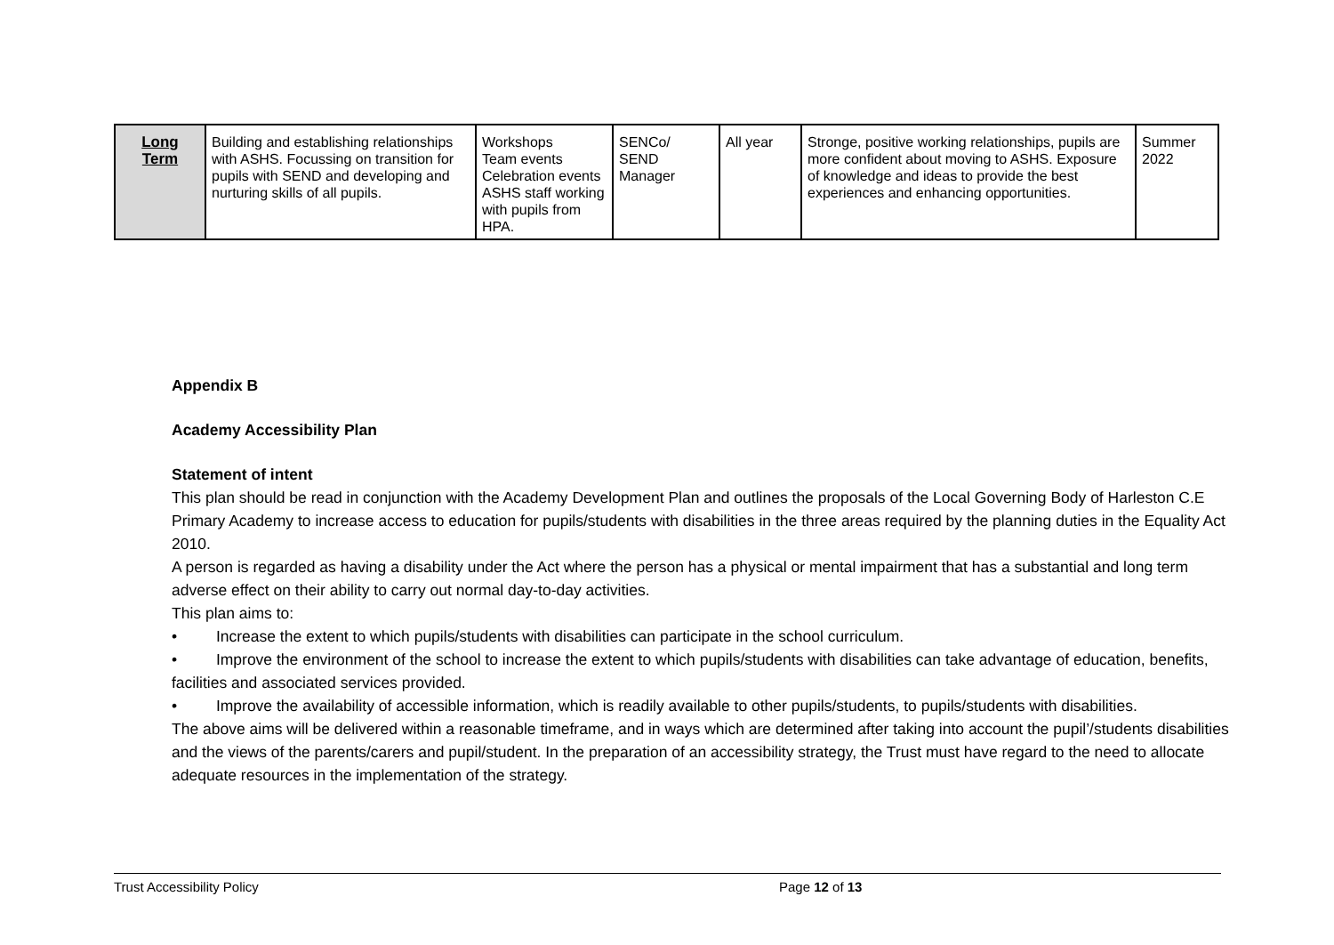| Long Term | Building and establishing relationships with ASHS. Focussing on transition for pupils with SEND and developing and nurturing skills of all pupils. | Workshops Team events Celebration events ASHS staff working with pupils from HPA. | SENCo/ SEND Manager | All year | Stronge, positive working relationships, pupils are more confident about moving to ASHS. Exposure of knowledge and ideas to provide the best experiences and enhancing opportunities. | Summer 2022 |
Appendix B
Academy Accessibility Plan
Statement of intent
This plan should be read in conjunction with the Academy Development Plan and outlines the proposals of the Local Governing Body of Harleston C.E Primary Academy to increase access to education for pupils/students with disabilities in the three areas required by the planning duties in the Equality Act 2010.
A person is regarded as having a disability under the Act where the person has a physical or mental impairment that has a substantial and long term adverse effect on their ability to carry out normal day-to-day activities.
This plan aims to:
• Increase the extent to which pupils/students with disabilities can participate in the school curriculum.
• Improve the environment of the school to increase the extent to which pupils/students with disabilities can take advantage of education, benefits, facilities and associated services provided.
• Improve the availability of accessible information, which is readily available to other pupils/students, to pupils/students with disabilities.
The above aims will be delivered within a reasonable timeframe, and in ways which are determined after taking into account the pupil’/students disabilities and the views of the parents/carers and pupil/student. In the preparation of an accessibility strategy, the Trust must have regard to the need to allocate adequate resources in the implementation of the strategy.
Trust Accessibility Policy Page 12 of 13